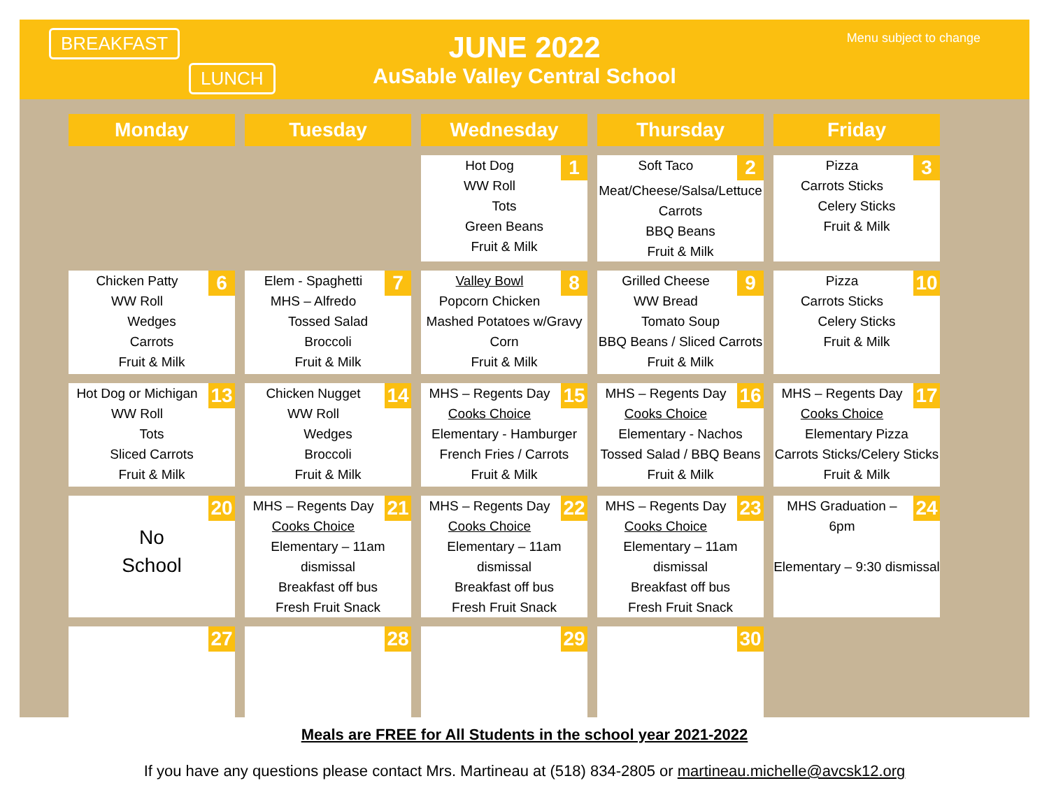BREAKFAST
LUNCH
JUNE 2022
AuSable Valley Central School
Menu subject to change
| Monday | Tuesday | Wednesday | Thursday | Friday |
| --- | --- | --- | --- | --- |
| | | 1 Hot Dog WW Roll Tots Green Beans Fruit & Milk | 2 Soft Taco Meat/Cheese/Salsa/Lettuce Carrots BBQ Beans Fruit & Milk | 3 Pizza Carrots Sticks Celery Sticks Fruit & Milk |
| 6 Chicken Patty WW Roll Wedges Carrots Fruit & Milk | 7 Elem - Spaghetti MHS – Alfredo Tossed Salad Broccoli Fruit & Milk | 8 Valley Bowl Popcorn Chicken Mashed Potatoes w/Gravy Corn Fruit & Milk | 9 Grilled Cheese WW Bread Tomato Soup BBQ Beans / Sliced Carrots Fruit & Milk | 10 Pizza Carrots Sticks Celery Sticks Fruit & Milk |
| 13 Hot Dog or Michigan WW Roll Tots Sliced Carrots Fruit & Milk | 14 Chicken Nugget WW Roll Wedges Broccoli Fruit & Milk | 15 MHS – Regents Day Cooks Choice Elementary - Hamburger French Fries / Carrots Fruit & Milk | 16 MHS – Regents Day Cooks Choice Elementary - Nachos Tossed Salad / BBQ Beans Fruit & Milk | 17 MHS – Regents Day Cooks Choice Elementary Pizza Carrots Sticks/Celery Sticks Fruit & Milk |
| 20 No School | 21 MHS – Regents Day Cooks Choice Elementary – 11am dismissal Breakfast off bus Fresh Fruit Snack | 22 MHS – Regents Day Cooks Choice Elementary – 11am dismissal Breakfast off bus Fresh Fruit Snack | 23 MHS – Regents Day Cooks Choice Elementary – 11am dismissal Breakfast off bus Fresh Fruit Snack | 24 MHS Graduation – 6pm Elementary – 9:30 dismissal |
| 27 | 28 | 29 | 30 | |
Meals are FREE for All Students in the school year 2021-2022
If you have any questions please contact Mrs. Martineau at (518) 834-2805 or martineau.michelle@avcsk12.org